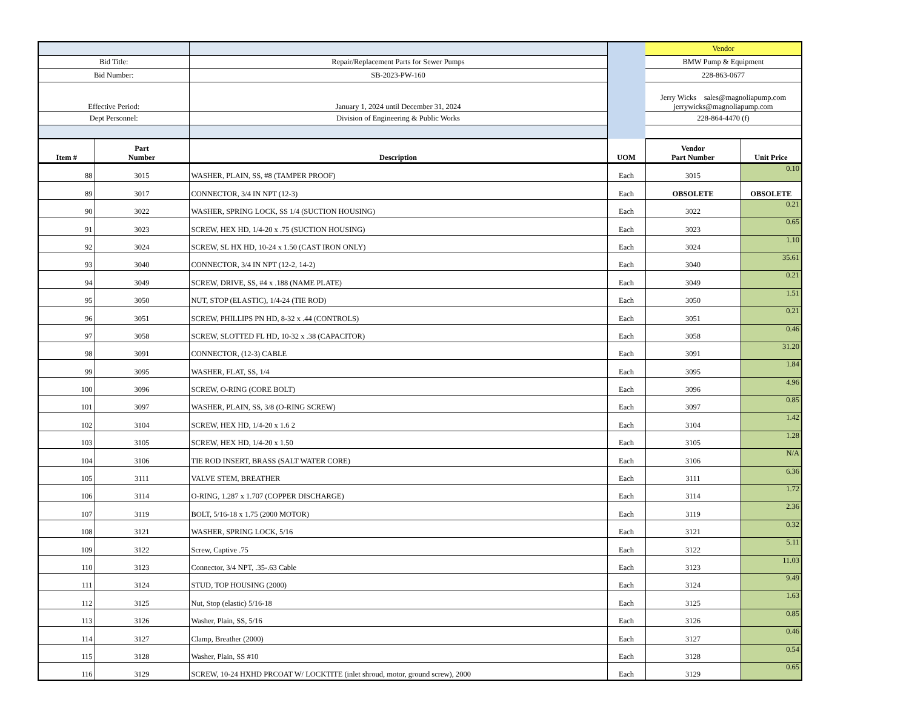| | | | Vendor |
| Bid Title: | Repair/Replacement Parts for Sewer Pumps | | BMW Pump & Equipment |
| Bid Number: | SB-2023-PW-160 | | 228-863-0677 |
| Effective Period: | January 1, 2024 until December 31, 2024 | | Jerry Wicks sales@magnoliapump.com jerrywicks@magnoliapump.com |
| Dept Personnel: | Division of Engineering & Public Works | | 228-864-4470 (f) |
| Item # | Part Number | Description | UOM | Vendor Part Number | Unit Price |
| --- | --- | --- | --- | --- | --- |
| 88 | 3015 | WASHER, PLAIN, SS, #8 (TAMPER PROOF) | Each | 3015 | 0.10 |
| 89 | 3017 | CONNECTOR, 3/4 IN NPT (12-3) | Each | OBSOLETE | OBSOLETE |
| 90 | 3022 | WASHER, SPRING LOCK, SS 1/4 (SUCTION HOUSING) | Each | 3022 | 0.21 |
| 91 | 3023 | SCREW, HEX HD, 1/4-20 x .75 (SUCTION HOUSING) | Each | 3023 | 0.65 |
| 92 | 3024 | SCREW, SL HX HD, 10-24 x 1.50 (CAST IRON ONLY) | Each | 3024 | 1.10 |
| 93 | 3040 | CONNECTOR, 3/4 IN NPT (12-2, 14-2) | Each | 3040 | 35.61 |
| 94 | 3049 | SCREW, DRIVE, SS, #4 x .188 (NAME PLATE) | Each | 3049 | 0.21 |
| 95 | 3050 | NUT, STOP (ELASTIC), 1/4-24 (TIE ROD) | Each | 3050 | 1.51 |
| 96 | 3051 | SCREW, PHILLIPS PN HD, 8-32 x .44 (CONTROLS) | Each | 3051 | 0.21 |
| 97 | 3058 | SCREW, SLOTTED FL HD, 10-32 x .38 (CAPACITOR) | Each | 3058 | 0.46 |
| 98 | 3091 | CONNECTOR, (12-3) CABLE | Each | 3091 | 31.20 |
| 99 | 3095 | WASHER, FLAT, SS, 1/4 | Each | 3095 | 1.84 |
| 100 | 3096 | SCREW, O-RING (CORE BOLT) | Each | 3096 | 4.96 |
| 101 | 3097 | WASHER, PLAIN, SS, 3/8 (O-RING SCREW) | Each | 3097 | 0.85 |
| 102 | 3104 | SCREW, HEX HD, 1/4-20 x 1.6 2 | Each | 3104 | 1.42 |
| 103 | 3105 | SCREW, HEX HD, 1/4-20 x 1.50 | Each | 3105 | 1.28 |
| 104 | 3106 | TIE ROD INSERT, BRASS (SALT WATER CORE) | Each | 3106 | N/A |
| 105 | 3111 | VALVE STEM, BREATHER | Each | 3111 | 6.36 |
| 106 | 3114 | O-RING, 1.287 x 1.707 (COPPER DISCHARGE) | Each | 3114 | 1.72 |
| 107 | 3119 | BOLT, 5/16-18 x 1.75 (2000 MOTOR) | Each | 3119 | 2.36 |
| 108 | 3121 | WASHER, SPRING LOCK, 5/16 | Each | 3121 | 0.32 |
| 109 | 3122 | Screw, Captive .75 | Each | 3122 | 5.11 |
| 110 | 3123 | Connector, 3/4 NPT, .35-.63 Cable | Each | 3123 | 11.03 |
| 111 | 3124 | STUD, TOP HOUSING (2000) | Each | 3124 | 9.49 |
| 112 | 3125 | Nut, Stop (elastic) 5/16-18 | Each | 3125 | 1.63 |
| 113 | 3126 | Washer, Plain, SS, 5/16 | Each | 3126 | 0.85 |
| 114 | 3127 | Clamp, Breather (2000) | Each | 3127 | 0.46 |
| 115 | 3128 | Washer, Plain, SS #10 | Each | 3128 | 0.54 |
| 116 | 3129 | SCREW, 10-24 HXHD PRCOAT W/ LOCKTITE (inlet shroud, motor, ground screw), 2000 | Each | 3129 | 0.65 |